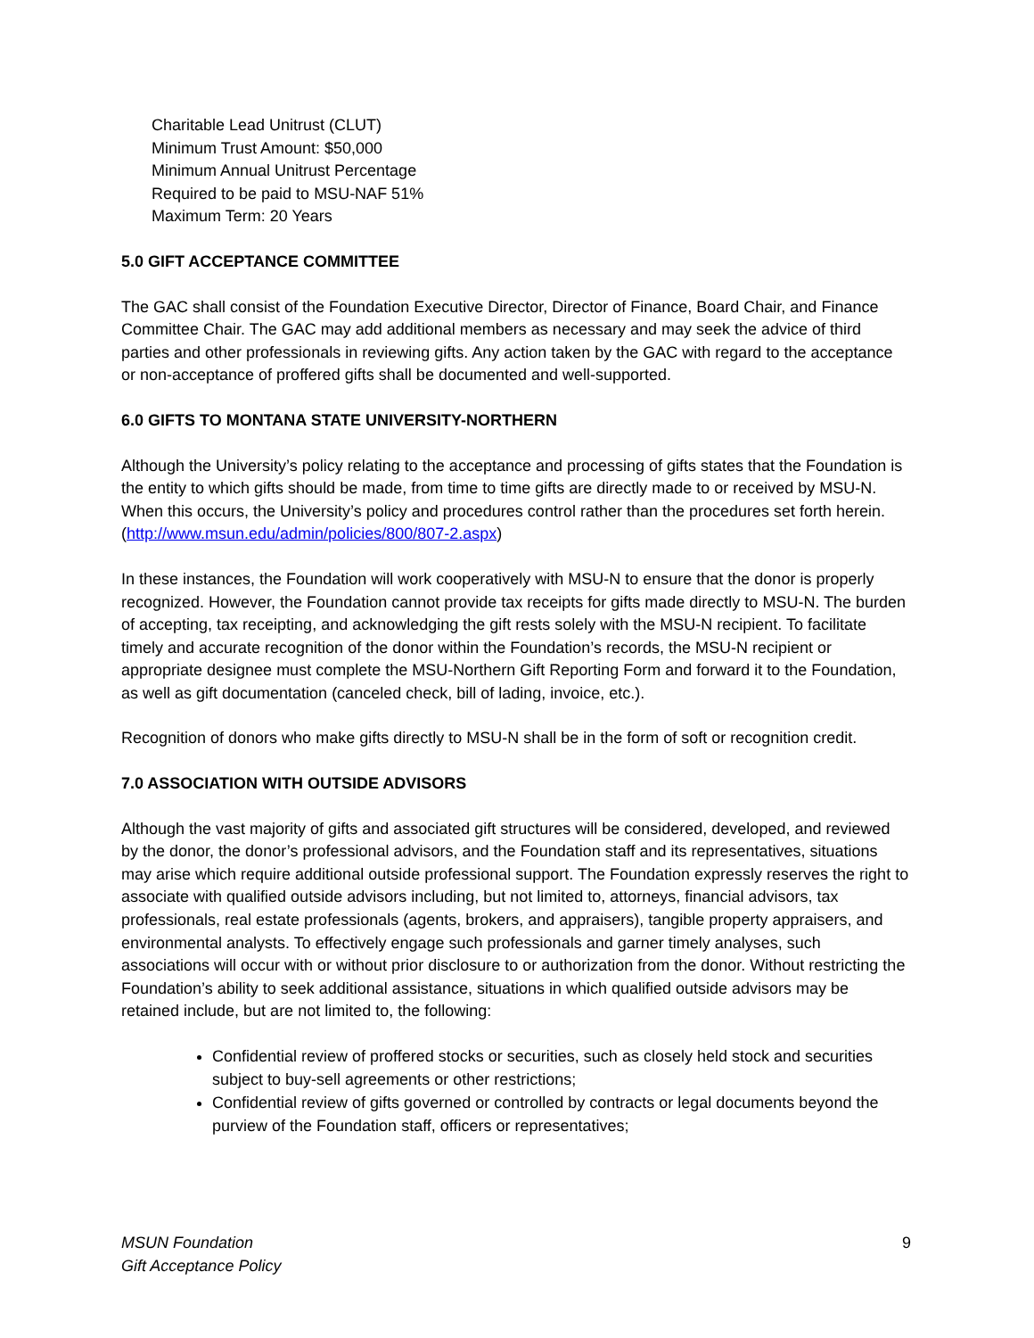Charitable Lead Unitrust (CLUT)
Minimum Trust Amount: $50,000
Minimum Annual Unitrust Percentage
Required to be paid to MSU-NAF 51%
Maximum Term: 20 Years
5.0 GIFT ACCEPTANCE COMMITTEE
The GAC shall consist of the Foundation Executive Director, Director of Finance, Board Chair, and Finance Committee Chair. The GAC may add additional members as necessary and may seek the advice of third parties and other professionals in reviewing gifts. Any action taken by the GAC with regard to the acceptance or non-acceptance of proffered gifts shall be documented and well-supported.
6.0 GIFTS TO MONTANA STATE UNIVERSITY-NORTHERN
Although the University’s policy relating to the acceptance and processing of gifts states that the Foundation is the entity to which gifts should be made, from time to time gifts are directly made to or received by MSU-N. When this occurs, the University’s policy and procedures control rather than the procedures set forth herein. (http://www.msun.edu/admin/policies/800/807-2.aspx)
In these instances, the Foundation will work cooperatively with MSU-N to ensure that the donor is properly recognized. However, the Foundation cannot provide tax receipts for gifts made directly to MSU-N. The burden of accepting, tax receipting, and acknowledging the gift rests solely with the MSU-N recipient. To facilitate timely and accurate recognition of the donor within the Foundation’s records, the MSU-N recipient or appropriate designee must complete the MSU-Northern Gift Reporting Form and forward it to the Foundation, as well as gift documentation (canceled check, bill of lading, invoice, etc.).
Recognition of donors who make gifts directly to MSU-N shall be in the form of soft or recognition credit.
7.0 ASSOCIATION WITH OUTSIDE ADVISORS
Although the vast majority of gifts and associated gift structures will be considered, developed, and reviewed by the donor, the donor’s professional advisors, and the Foundation staff and its representatives, situations may arise which require additional outside professional support. The Foundation expressly reserves the right to associate with qualified outside advisors including, but not limited to, attorneys, financial advisors, tax professionals, real estate professionals (agents, brokers, and appraisers), tangible property appraisers, and environmental analysts. To effectively engage such professionals and garner timely analyses, such associations will occur with or without prior disclosure to or authorization from the donor. Without restricting the Foundation’s ability to seek additional assistance, situations in which qualified outside advisors may be retained include, but are not limited to, the following:
Confidential review of proffered stocks or securities, such as closely held stock and securities subject to buy-sell agreements or other restrictions;
Confidential review of gifts governed or controlled by contracts or legal documents beyond the purview of the Foundation staff, officers or representatives;
MSUN Foundation
Gift Acceptance Policy 9